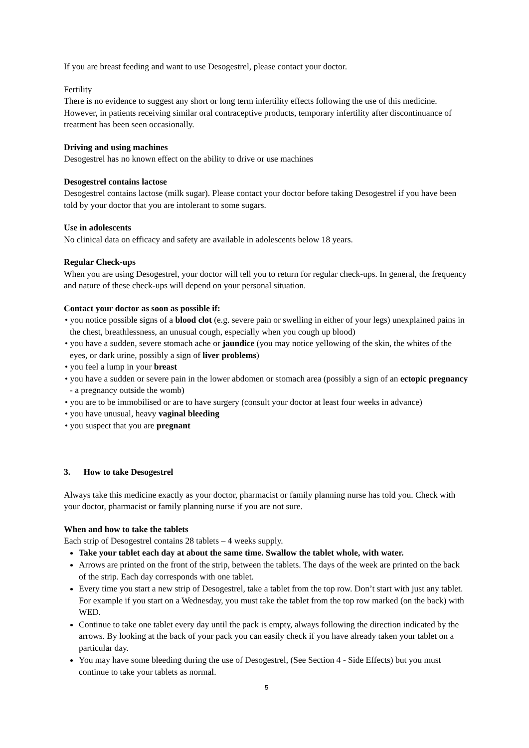If you are breast feeding and want to use Desogestrel, please contact your doctor.
Fertility
There is no evidence to suggest any short or long term infertility effects following the use of this medicine. However, in patients receiving similar oral contraceptive products, temporary infertility after discontinuance of treatment has been seen occasionally.
Driving and using machines
Desogestrel has no known effect on the ability to drive or use machines
Desogestrel contains lactose
Desogestrel contains lactose (milk sugar). Please contact your doctor before taking Desogestrel if you have been told by your doctor that you are intolerant to some sugars.
Use in adolescents
No clinical data on efficacy and safety are available in adolescents below 18 years.
Regular Check-ups
When you are using Desogestrel, your doctor will tell you to return for regular check-ups. In general, the frequency and nature of these check-ups will depend on your personal situation.
Contact your doctor as soon as possible if:
• you notice possible signs of a blood clot (e.g. severe pain or swelling in either of your legs) unexplained pains in the chest, breathlessness, an unusual cough, especially when you cough up blood)
• you have a sudden, severe stomach ache or jaundice (you may notice yellowing of the skin, the whites of the eyes, or dark urine, possibly a sign of liver problems)
• you feel a lump in your breast
• you have a sudden or severe pain in the lower abdomen or stomach area (possibly a sign of an ectopic pregnancy - a pregnancy outside the womb)
• you are to be immobilised or are to have surgery (consult your doctor at least four weeks in advance)
• you have unusual, heavy vaginal bleeding
• you suspect that you are pregnant
3. How to take Desogestrel
Always take this medicine exactly as your doctor, pharmacist or family planning nurse has told you. Check with your doctor, pharmacist or family planning nurse if you are not sure.
When and how to take the tablets
Each strip of Desogestrel contains 28 tablets – 4 weeks supply.
Take your tablet each day at about the same time. Swallow the tablet whole, with water.
Arrows are printed on the front of the strip, between the tablets. The days of the week are printed on the back of the strip. Each day corresponds with one tablet.
Every time you start a new strip of Desogestrel, take a tablet from the top row. Don’t start with just any tablet. For example if you start on a Wednesday, you must take the tablet from the top row marked (on the back) with WED.
Continue to take one tablet every day until the pack is empty, always following the direction indicated by the arrows. By looking at the back of your pack you can easily check if you have already taken your tablet on a particular day.
You may have some bleeding during the use of Desogestrel, (See Section 4 - Side Effects) but you must continue to take your tablets as normal.
5